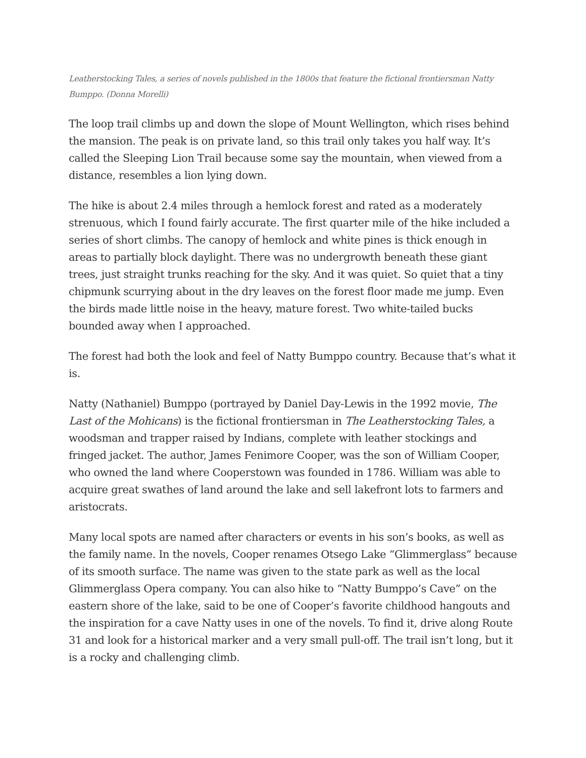Leatherstocking Tales, a series of novels published in the 1800s that feature the fictional frontiersman Natty Bumppo. (Donna Morelli)
The loop trail climbs up and down the slope of Mount Wellington, which rises behind the mansion. The peak is on private land, so this trail only takes you half way. It’s called the Sleeping Lion Trail because some say the mountain, when viewed from a distance, resembles a lion lying down.
The hike is about 2.4 miles through a hemlock forest and rated as a moderately strenuous, which I found fairly accurate. The first quarter mile of the hike included a series of short climbs. The canopy of hemlock and white pines is thick enough in areas to partially block daylight. There was no undergrowth beneath these giant trees, just straight trunks reaching for the sky. And it was quiet. So quiet that a tiny chipmunk scurrying about in the dry leaves on the forest floor made me jump. Even the birds made little noise in the heavy, mature forest. Two white-tailed bucks bounded away when I approached.
The forest had both the look and feel of Natty Bumppo country. Because that’s what it is.
Natty (Nathaniel) Bumppo (portrayed by Daniel Day-Lewis in the 1992 movie, The Last of the Mohicans) is the fictional frontiersman in The Leatherstocking Tales, a woodsman and trapper raised by Indians, complete with leather stockings and fringed jacket. The author, James Fenimore Cooper, was the son of William Cooper, who owned the land where Cooperstown was founded in 1786. William was able to acquire great swathes of land around the lake and sell lakefront lots to farmers and aristocrats.
Many local spots are named after characters or events in his son’s books, as well as the family name. In the novels, Cooper renames Otsego Lake “Glimmerglass” because of its smooth surface. The name was given to the state park as well as the local Glimmerglass Opera company. You can also hike to “Natty Bumppo’s Cave” on the eastern shore of the lake, said to be one of Cooper’s favorite childhood hangouts and the inspiration for a cave Natty uses in one of the novels. To find it, drive along Route 31 and look for a historical marker and a very small pull-off. The trail isn’t long, but it is a rocky and challenging climb.